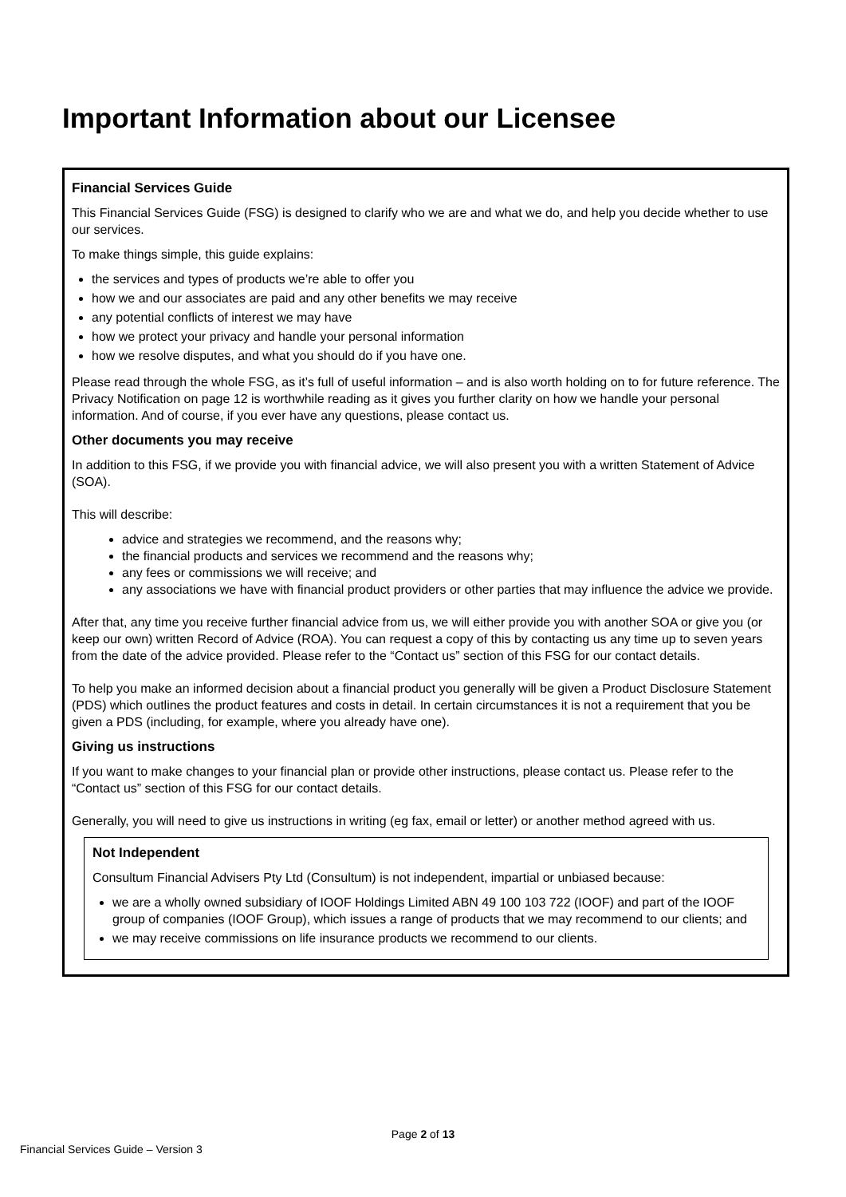Important Information about our Licensee
Financial Services Guide
This Financial Services Guide (FSG) is designed to clarify who we are and what we do, and help you decide whether to use our services.
To make things simple, this guide explains:
the services and types of products we’re able to offer you
how we and our associates are paid and any other benefits we may receive
any potential conflicts of interest we may have
how we protect your privacy and handle your personal information
how we resolve disputes, and what you should do if you have one.
Please read through the whole FSG, as it’s full of useful information – and is also worth holding on to for future reference. The Privacy Notification on page 12 is worthwhile reading as it gives you further clarity on how we handle your personal information. And of course, if you ever have any questions, please contact us.
Other documents you may receive
In addition to this FSG, if we provide you with financial advice, we will also present you with a written Statement of Advice (SOA).
This will describe:
advice and strategies we recommend, and the reasons why;
the financial products and services we recommend and the reasons why;
any fees or commissions we will receive; and
any associations we have with financial product providers or other parties that may influence the advice we provide.
After that, any time you receive further financial advice from us, we will either provide you with another SOA or give you (or keep our own) written Record of Advice (ROA). You can request a copy of this by contacting us any time up to seven years from the date of the advice provided. Please refer to the “Contact us” section of this FSG for our contact details.
To help you make an informed decision about a financial product you generally will be given a Product Disclosure Statement (PDS) which outlines the product features and costs in detail. In certain circumstances it is not a requirement that you be given a PDS (including, for example, where you already have one).
Giving us instructions
If you want to make changes to your financial plan or provide other instructions, please contact us. Please refer to the “Contact us” section of this FSG for our contact details.
Generally, you will need to give us instructions in writing (eg fax, email or letter) or another method agreed with us.
Not Independent
Consultum Financial Advisers Pty Ltd (Consultum) is not independent, impartial or unbiased because:
we are a wholly owned subsidiary of IOOF Holdings Limited ABN 49 100 103 722 (IOOF) and part of the IOOF group of companies (IOOF Group), which issues a range of products that we may recommend to our clients; and
we may receive commissions on life insurance products we recommend to our clients.
Page 2 of 13
Financial Services Guide – Version 3